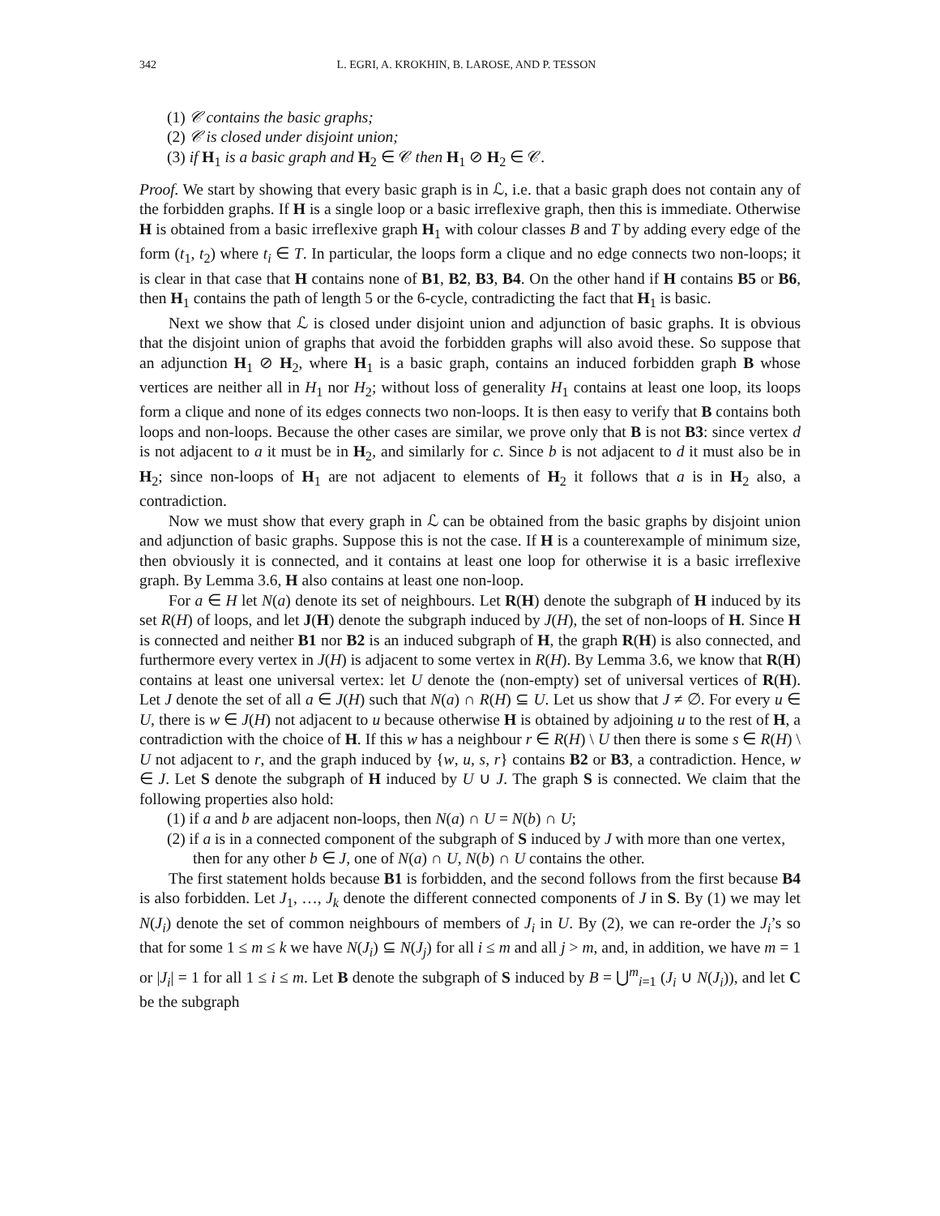342 L. EGRI, A. KROKHIN, B. LAROSE, AND P. TESSON
(1) 𝒞 contains the basic graphs;
(2) 𝒞 is closed under disjoint union;
(3) if H<sub>1</sub> is a basic graph and H<sub>2</sub> ∈ 𝒞 then H<sub>1</sub> ⊘ H<sub>2</sub> ∈ 𝒞.
Proof. We start by showing that every basic graph is in ℒ, i.e. that a basic graph does not contain any of the forbidden graphs. If H is a single loop or a basic irreflexive graph, then this is immediate. Otherwise H is obtained from a basic irreflexive graph H<sub>1</sub> with colour classes B and T by adding every edge of the form (t<sub>1</sub>, t<sub>2</sub>) where t<sub>i</sub> ∈ T. In particular, the loops form a clique and no edge connects two non-loops; it is clear in that case that H contains none of B1, B2, B3, B4. On the other hand if H contains B5 or B6, then H<sub>1</sub> contains the path of length 5 or the 6-cycle, contradicting the fact that H<sub>1</sub> is basic.
Next we show that ℒ is closed under disjoint union and adjunction of basic graphs. It is obvious that the disjoint union of graphs that avoid the forbidden graphs will also avoid these. So suppose that an adjunction H<sub>1</sub> ⊘ H<sub>2</sub>, where H<sub>1</sub> is a basic graph, contains an induced forbidden graph B whose vertices are neither all in H<sub>1</sub> nor H<sub>2</sub>; without loss of generality H<sub>1</sub> contains at least one loop, its loops form a clique and none of its edges connects two non-loops. It is then easy to verify that B contains both loops and non-loops. Because the other cases are similar, we prove only that B is not B3: since vertex d is not adjacent to a it must be in H<sub>2</sub>, and similarly for c. Since b is not adjacent to d it must also be in H<sub>2</sub>; since non-loops of H<sub>1</sub> are not adjacent to elements of H<sub>2</sub> it follows that a is in H<sub>2</sub> also, a contradiction.
Now we must show that every graph in ℒ can be obtained from the basic graphs by disjoint union and adjunction of basic graphs. Suppose this is not the case. If H is a counterexample of minimum size, then obviously it is connected, and it contains at least one loop for otherwise it is a basic irreflexive graph. By Lemma 3.6, H also contains at least one non-loop.
For a ∈ H let N(a) denote its set of neighbours. Let R(H) denote the subgraph of H induced by its set R(H) of loops, and let J(H) denote the subgraph induced by J(H), the set of non-loops of H. Since H is connected and neither B1 nor B2 is an induced subgraph of H, the graph R(H) is also connected, and furthermore every vertex in J(H) is adjacent to some vertex in R(H). By Lemma 3.6, we know that R(H) contains at least one universal vertex: let U denote the (non-empty) set of universal vertices of R(H). Let J denote the set of all a ∈ J(H) such that N(a) ∩ R(H) ⊆ U. Let us show that J ≠ ∅. For every u ∈ U, there is w ∈ J(H) not adjacent to u because otherwise H is obtained by adjoining u to the rest of H, a contradiction with the choice of H. If this w has a neighbour r ∈ R(H) \ U then there is some s ∈ R(H) \ U not adjacent to r, and the graph induced by {w, u, s, r} contains B2 or B3, a contradiction. Hence, w ∈ J. Let S denote the subgraph of H induced by U ∪ J. The graph S is connected. We claim that the following properties also hold:
(1) if a and b are adjacent non-loops, then N(a) ∩ U = N(b) ∩ U;
(2) if a is in a connected component of the subgraph of S induced by J with more than one vertex, then for any other b ∈ J, one of N(a) ∩ U, N(b) ∩ U contains the other.
The first statement holds because B1 is forbidden, and the second follows from the first because B4 is also forbidden. Let J<sub>1</sub>, …, J<sub>k</sub> denote the different connected components of J in S. By (1) we may let N(J<sub>i</sub>) denote the set of common neighbours of members of J<sub>i</sub> in U. By (2), we can re-order the J<sub>i</sub>’s so that for some 1 ≤ m ≤ k we have N(J<sub>i</sub>) ⊆ N(J<sub>j</sub>) for all i ≤ m and all j > m, and, in addition, we have m = 1 or |J<sub>i</sub>| = 1 for all 1 ≤ i ≤ m. Let B denote the subgraph of S induced by B = ⋃<sup>m</sup><sub>i=1</sub> (J<sub>i</sub> ∪ N(J<sub>i</sub>)), and let C be the subgraph